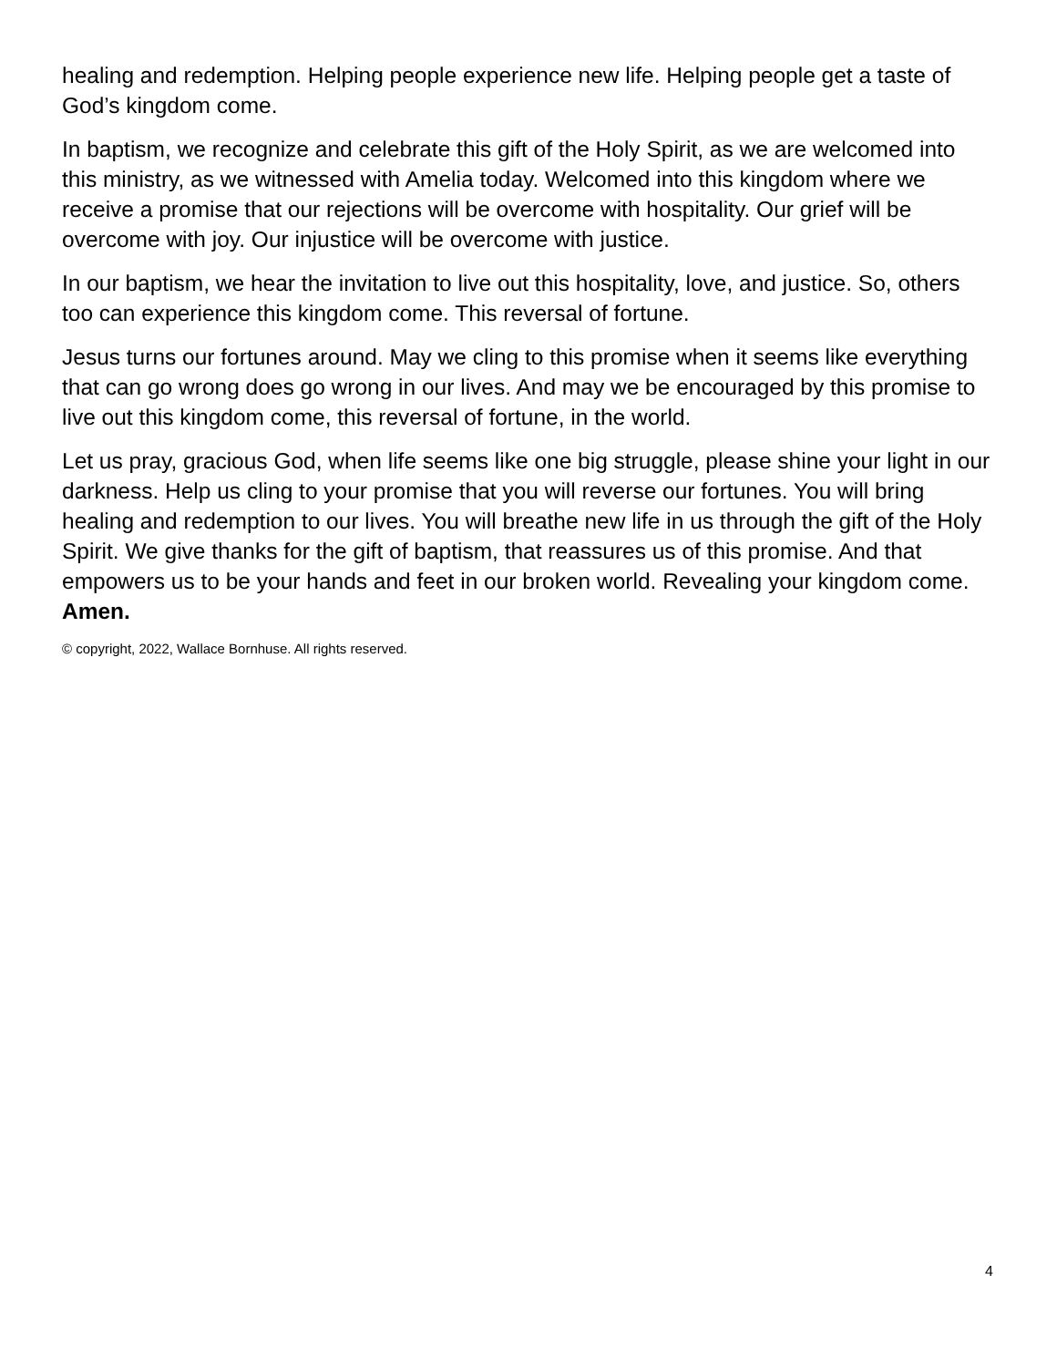healing and redemption. Helping people experience new life. Helping people get a taste of God’s kingdom come.
In baptism, we recognize and celebrate this gift of the Holy Spirit, as we are welcomed into this ministry, as we witnessed with Amelia today. Welcomed into this kingdom where we receive a promise that our rejections will be overcome with hospitality. Our grief will be overcome with joy. Our injustice will be overcome with justice.
In our baptism, we hear the invitation to live out this hospitality, love, and justice. So, others too can experience this kingdom come. This reversal of fortune.
Jesus turns our fortunes around. May we cling to this promise when it seems like everything that can go wrong does go wrong in our lives. And may we be encouraged by this promise to live out this kingdom come, this reversal of fortune, in the world.
Let us pray, gracious God, when life seems like one big struggle, please shine your light in our darkness. Help us cling to your promise that you will reverse our fortunes. You will bring healing and redemption to our lives. You will breathe new life in us through the gift of the Holy Spirit. We give thanks for the gift of baptism, that reassures us of this promise. And that empowers us to be your hands and feet in our broken world. Revealing your kingdom come. Amen.
© copyright, 2022, Wallace Bornhuse. All rights reserved.
4